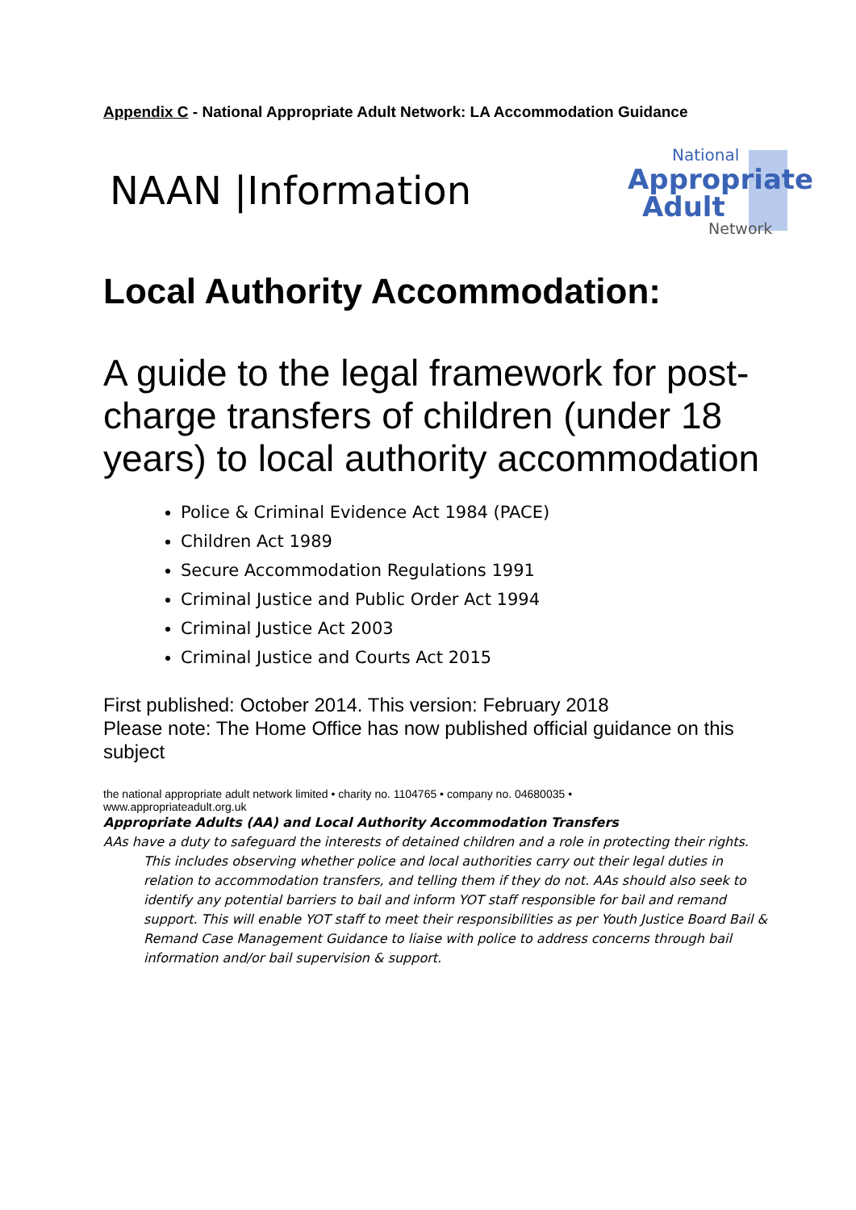Appendix C - National Appropriate Adult Network: LA Accommodation Guidance
NAAN |Information
National
Appropriate
Adult
Network
Local Authority Accommodation:
A guide to the legal framework for post-charge transfers of children (under 18 years) to local authority accommodation
Police & Criminal Evidence Act 1984 (PACE)
Children Act 1989
Secure Accommodation Regulations 1991
Criminal Justice and Public Order Act 1994
Criminal Justice Act 2003
Criminal Justice and Courts Act 2015
First published: October 2014. This version: February 2018
Please note: The Home Office has now published official guidance on this subject
the national appropriate adult network limited • charity no. 1104765 • company no. 04680035 •
www.appropriateadult.org.uk
Appropriate Adults (AA) and Local Authority Accommodation Transfers
AAs have a duty to safeguard the interests of detained children and a role in protecting their rights. This includes observing whether police and local authorities carry out their legal duties in relation to accommodation transfers, and telling them if they do not. AAs should also seek to identify any potential barriers to bail and inform YOT staff responsible for bail and remand support. This will enable YOT staff to meet their responsibilities as per Youth Justice Board Bail & Remand Case Management Guidance to liaise with police to address concerns through bail information and/or bail supervision & support.